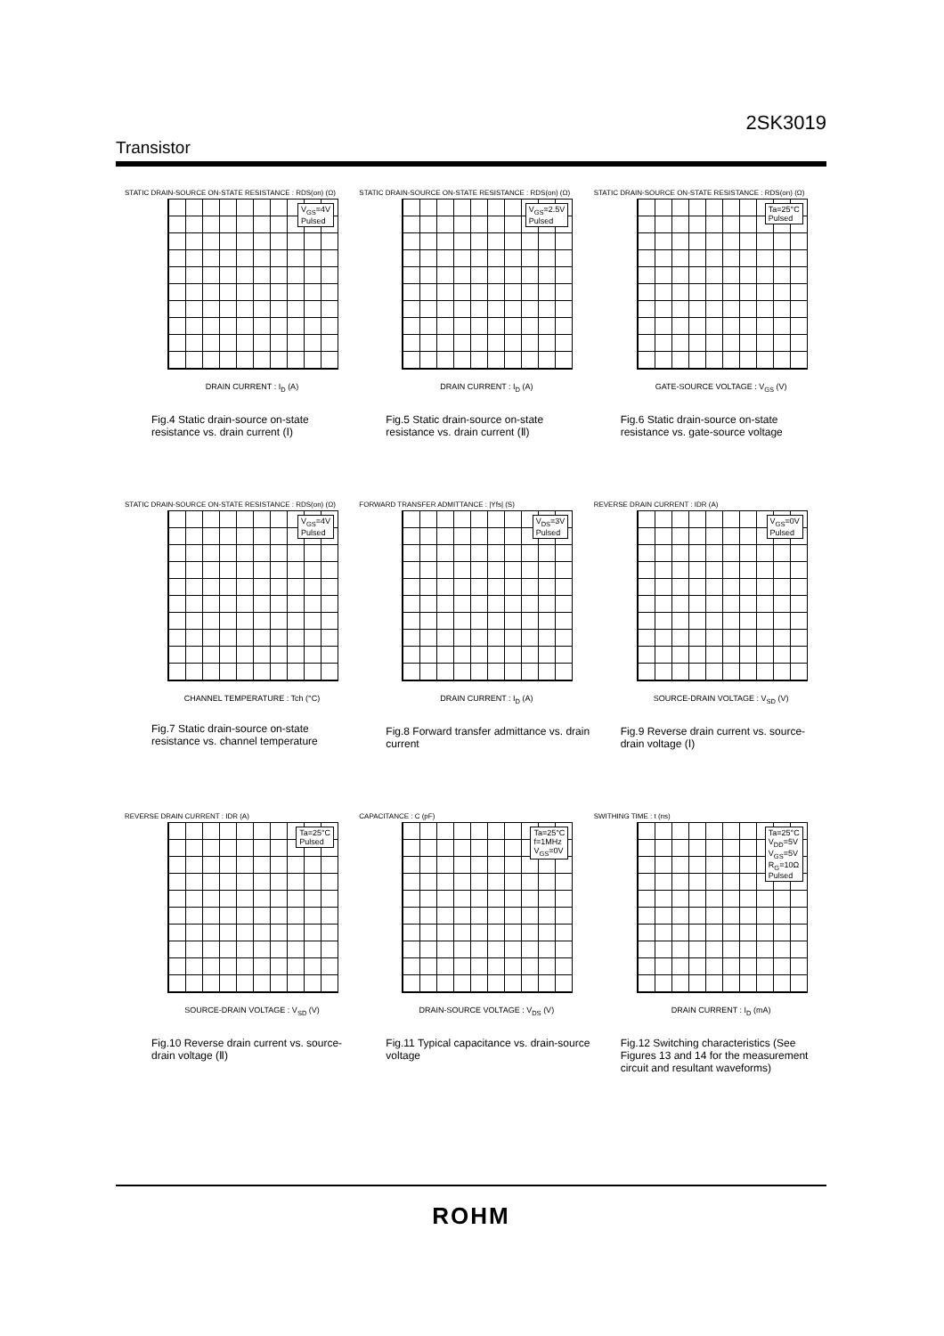2SK3019
Transistor
STATIC DRAIN-SOURCE ON-STATE RESISTANCE : RDS(on) (Ω)
V<sub>GS</sub>=4V
Pulsed
DRAIN CURRENT : I<sub>D</sub> (A)
Fig.4 Static drain-source on-state resistance vs. drain current (Ⅰ)
STATIC DRAIN-SOURCE ON-STATE RESISTANCE : RDS(on) (Ω)
V<sub>GS</sub>=2.5V
Pulsed
DRAIN CURRENT : I<sub>D</sub> (A)
Fig.5 Static drain-source on-state resistance vs. drain current (Ⅱ)
STATIC DRAIN-SOURCE ON-STATE RESISTANCE : RDS(on) (Ω)
Ta=25°C
Pulsed
GATE-SOURCE VOLTAGE : V<sub>GS</sub> (V)
Fig.6 Static drain-source on-state resistance vs. gate-source voltage
STATIC DRAIN-SOURCE ON-STATE RESISTANCE : RDS(on) (Ω)
V<sub>GS</sub>=4V
Pulsed
CHANNEL TEMPERATURE : Tch (°C)
Fig.7 Static drain-source on-state resistance vs. channel temperature
FORWARD TRANSFER ADMITTANCE : |Yfs| (S)
V<sub>DS</sub>=3V
Pulsed
DRAIN CURRENT : I<sub>D</sub> (A)
Fig.8 Forward transfer admittance vs. drain current
REVERSE DRAIN CURRENT : IDR (A)
V<sub>GS</sub>=0V
Pulsed
SOURCE-DRAIN VOLTAGE : V<sub>SD</sub> (V)
Fig.9 Reverse drain current vs. source-drain voltage (Ⅰ)
REVERSE DRAIN CURRENT : IDR (A)
Ta=25°C
Pulsed
SOURCE-DRAIN VOLTAGE : V<sub>SD</sub> (V)
Fig.10 Reverse drain current vs. source-drain voltage (Ⅱ)
CAPACITANCE : C (pF)
Ta=25°C
f=1MHz
V<sub>GS</sub>=0V
DRAIN-SOURCE VOLTAGE : V<sub>DS</sub> (V)
Fig.11 Typical capacitance vs. drain-source voltage
SWITHING TIME : t (ns)
Ta=25°C
V<sub>DD</sub>=5V
V<sub>GS</sub>=5V
R<sub>G</sub>=10Ω
Pulsed
DRAIN CURRENT : I<sub>D</sub> (mA)
Fig.12 Switching characteristics (See Figures 13 and 14 for the measurement circuit and resultant waveforms)
ROHM